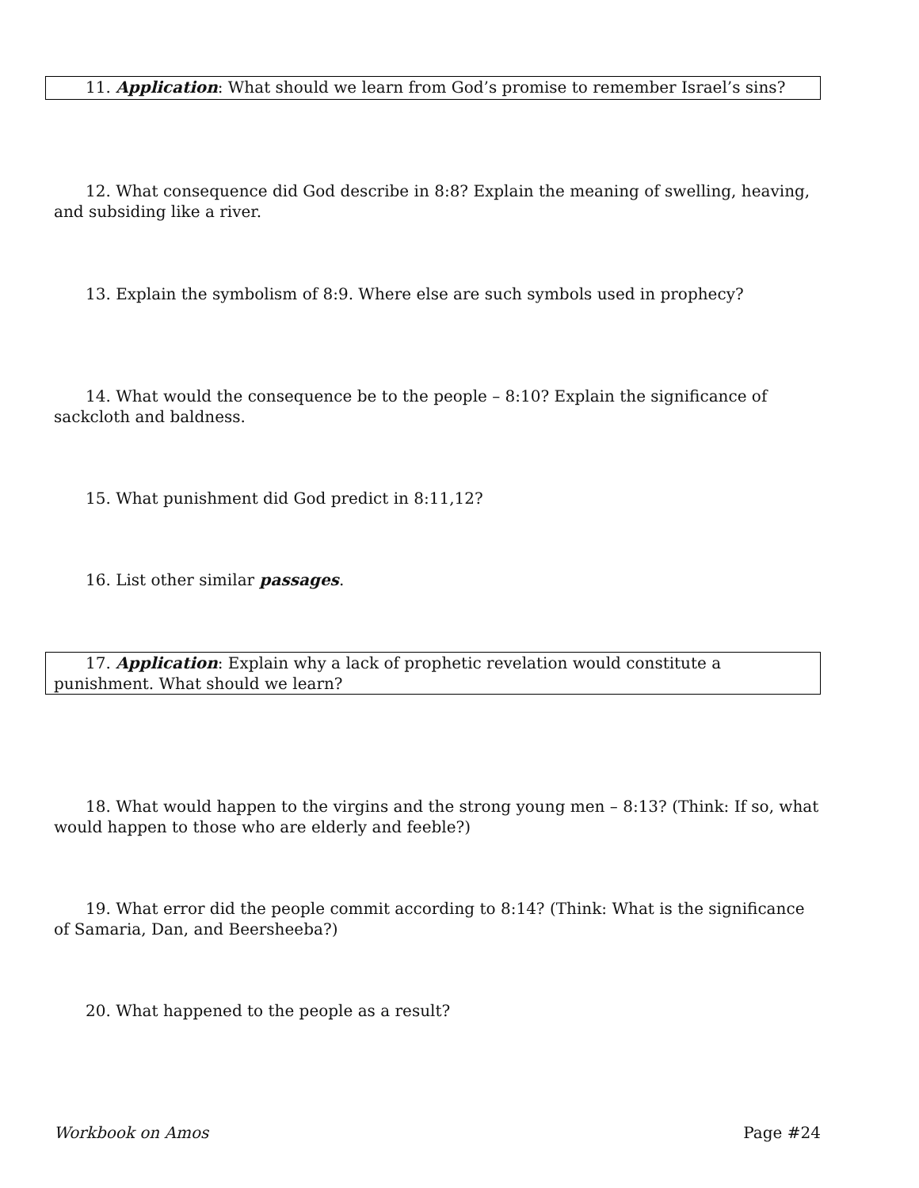11. Application: What should we learn from God’s promise to remember Israel’s sins?
12. What consequence did God describe in 8:8? Explain the meaning of swelling, heaving, and subsiding like a river.
13. Explain the symbolism of 8:9. Where else are such symbols used in prophecy?
14. What would the consequence be to the people – 8:10? Explain the significance of sackcloth and baldness.
15. What punishment did God predict in 8:11,12?
16. List other similar passages.
17. Application: Explain why a lack of prophetic revelation would constitute a punishment. What should we learn?
18. What would happen to the virgins and the strong young men – 8:13? (Think: If so, what would happen to those who are elderly and feeble?)
19. What error did the people commit according to 8:14? (Think: What is the significance of Samaria, Dan, and Beersheeba?)
20. What happened to the people as a result?
Workbook on Amos Page #24